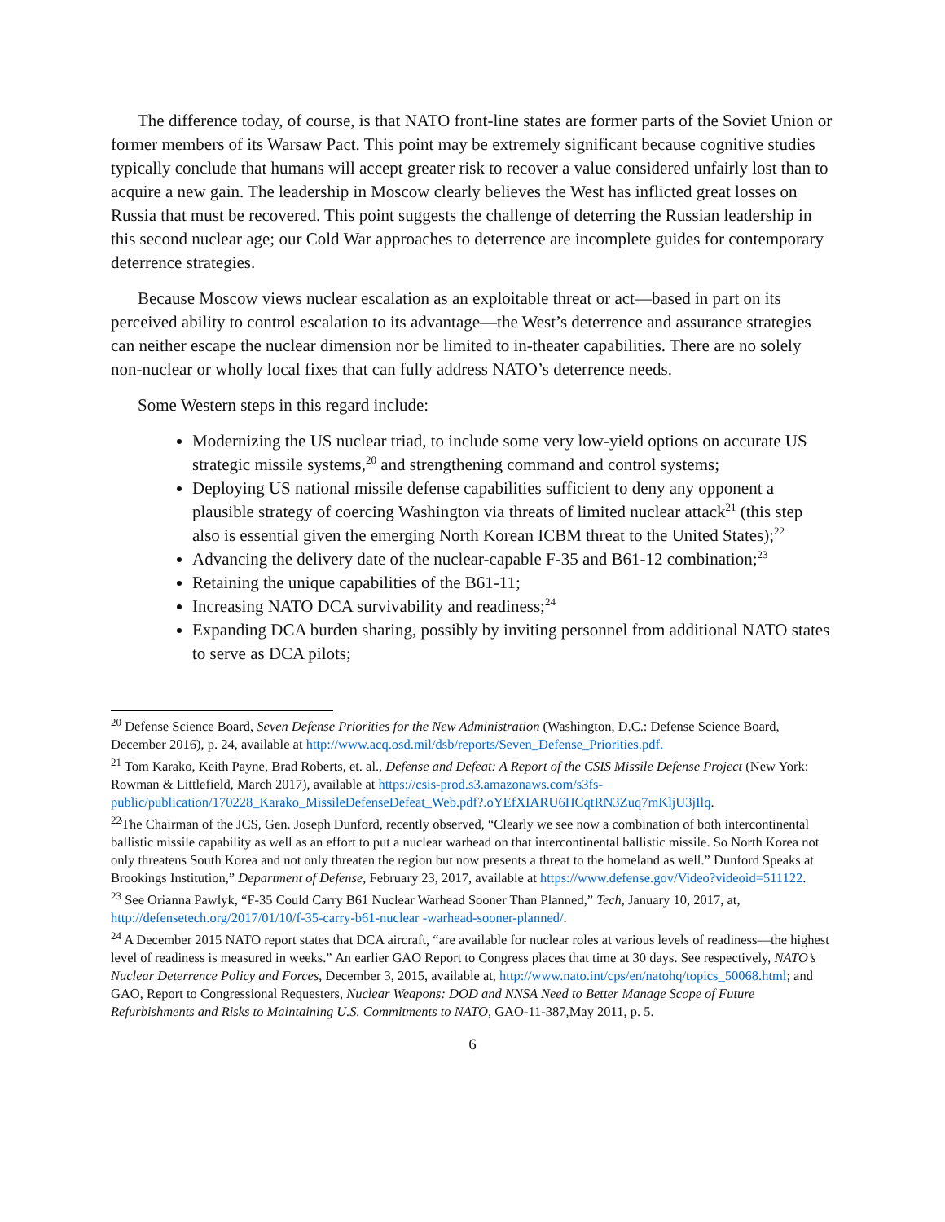The difference today, of course, is that NATO front-line states are former parts of the Soviet Union or former members of its Warsaw Pact. This point may be extremely significant because cognitive studies typically conclude that humans will accept greater risk to recover a value considered unfairly lost than to acquire a new gain. The leadership in Moscow clearly believes the West has inflicted great losses on Russia that must be recovered. This point suggests the challenge of deterring the Russian leadership in this second nuclear age; our Cold War approaches to deterrence are incomplete guides for contemporary deterrence strategies.
Because Moscow views nuclear escalation as an exploitable threat or act—based in part on its perceived ability to control escalation to its advantage—the West’s deterrence and assurance strategies can neither escape the nuclear dimension nor be limited to in-theater capabilities. There are no solely non-nuclear or wholly local fixes that can fully address NATO’s deterrence needs.
Some Western steps in this regard include:
Modernizing the US nuclear triad, to include some very low-yield options on accurate US strategic missile systems,<sup>20</sup> and strengthening command and control systems;
Deploying US national missile defense capabilities sufficient to deny any opponent a plausible strategy of coercing Washington via threats of limited nuclear attack<sup>21</sup> (this step also is essential given the emerging North Korean ICBM threat to the United States);<sup>22</sup>
Advancing the delivery date of the nuclear-capable F-35 and B61-12 combination;<sup>23</sup>
Retaining the unique capabilities of the B61-11;
Increasing NATO DCA survivability and readiness;<sup>24</sup>
Expanding DCA burden sharing, possibly by inviting personnel from additional NATO states to serve as DCA pilots;
<sup>20</sup> Defense Science Board, Seven Defense Priorities for the New Administration (Washington, D.C.: Defense Science Board, December 2016), p. 24, available at http://www.acq.osd.mil/dsb/reports/Seven_Defense_Priorities.pdf.
<sup>21</sup> Tom Karako, Keith Payne, Brad Roberts, et. al., Defense and Defeat: A Report of the CSIS Missile Defense Project (New York: Rowman & Littlefield, March 2017), available at https://csis-prod.s3.amazonaws.com/s3fs-public/publication/170228_Karako_MissileDefenseDefeat_Web.pdf?.oYEfXIARU6HCqtRN3Zuq7mKljU3jIlq.
<sup>22</sup> The Chairman of the JCS, Gen. Joseph Dunford, recently observed, “Clearly we see now a combination of both intercontinental ballistic missile capability as well as an effort to put a nuclear warhead on that intercontinental ballistic missile. So North Korea not only threatens South Korea and not only threaten the region but now presents a threat to the homeland as well.” Dunford Speaks at Brookings Institution,” Department of Defense, February 23, 2017, available at https://www.defense.gov/Video?videoid=511122.
<sup>23</sup> See Orianna Pawlyk, “F-35 Could Carry B61 Nuclear Warhead Sooner Than Planned,” Tech, January 10, 2017, at, http://defensetech.org/2017/01/10/f-35-carry-b61-nuclear -warhead-sooner-planned/.
<sup>24</sup> A December 2015 NATO report states that DCA aircraft, “are available for nuclear roles at various levels of readiness—the highest level of readiness is measured in weeks.” An earlier GAO Report to Congress places that time at 30 days. See respectively, NATO’s Nuclear Deterrence Policy and Forces, December 3, 2015, available at, http://www.nato.int/cps/en/natohq/topics_50068.html; and GAO, Report to Congressional Requesters, Nuclear Weapons: DOD and NNSA Need to Better Manage Scope of Future Refurbishments and Risks to Maintaining U.S. Commitments to NATO, GAO-11-387,May 2011, p. 5.
6